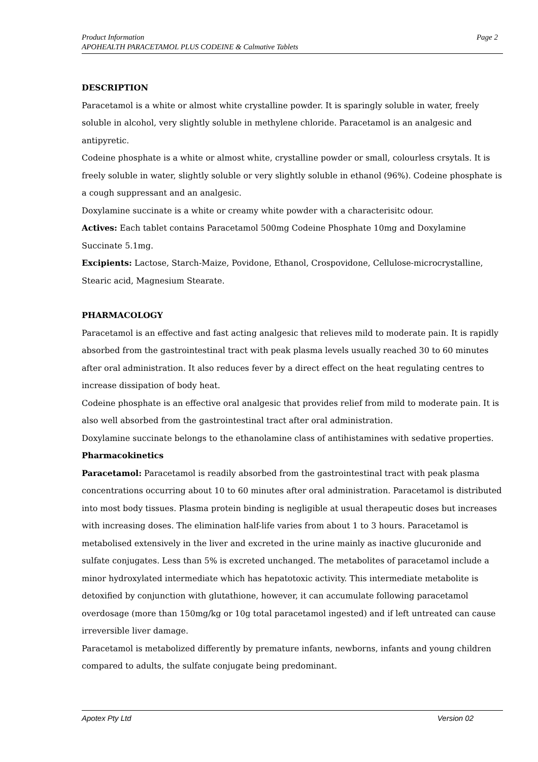Page 2 Product Information
APOHEALTH PARACETAMOL PLUS CODEINE & Calmative Tablets
DESCRIPTION
Paracetamol is a white or almost white crystalline powder. It is sparingly soluble in water, freely soluble in alcohol, very slightly soluble in methylene chloride. Paracetamol is an analgesic and antipyretic.
Codeine phosphate is a white or almost white, crystalline powder or small, colourless crsytals. It is freely soluble in water, slightly soluble or very slightly soluble in ethanol (96%). Codeine phosphate is a cough suppressant and an analgesic.
Doxylamine succinate is a white or creamy white powder with a characterisitc odour.
Actives: Each tablet contains Paracetamol 500mg Codeine Phosphate 10mg and Doxylamine Succinate 5.1mg.
Excipients: Lactose, Starch-Maize, Povidone, Ethanol, Crospovidone, Cellulose-microcrystalline, Stearic acid, Magnesium Stearate.
PHARMACOLOGY
Paracetamol is an effective and fast acting analgesic that relieves mild to moderate pain. It is rapidly absorbed from the gastrointestinal tract with peak plasma levels usually reached 30 to 60 minutes after oral administration. It also reduces fever by a direct effect on the heat regulating centres to increase dissipation of body heat.
Codeine phosphate is an effective oral analgesic that provides relief from mild to moderate pain. It is also well absorbed from the gastrointestinal tract after oral administration.
Doxylamine succinate belongs to the ethanolamine class of antihistamines with sedative properties.
Pharmacokinetics
Paracetamol: Paracetamol is readily absorbed from the gastrointestinal tract with peak plasma concentrations occurring about 10 to 60 minutes after oral administration. Paracetamol is distributed into most body tissues. Plasma protein binding is negligible at usual therapeutic doses but increases with increasing doses. The elimination half-life varies from about 1 to 3 hours. Paracetamol is metabolised extensively in the liver and excreted in the urine mainly as inactive glucuronide and sulfate conjugates. Less than 5% is excreted unchanged. The metabolites of paracetamol include a minor hydroxylated intermediate which has hepatotoxic activity. This intermediate metabolite is detoxified by conjunction with glutathione, however, it can accumulate following paracetamol overdosage (more than 150mg/kg or 10g total paracetamol ingested) and if left untreated can cause irreversible liver damage.
Paracetamol is metabolized differently by premature infants, newborns, infants and young children compared to adults, the sulfate conjugate being predominant.
Version 02 Apotex Pty Ltd